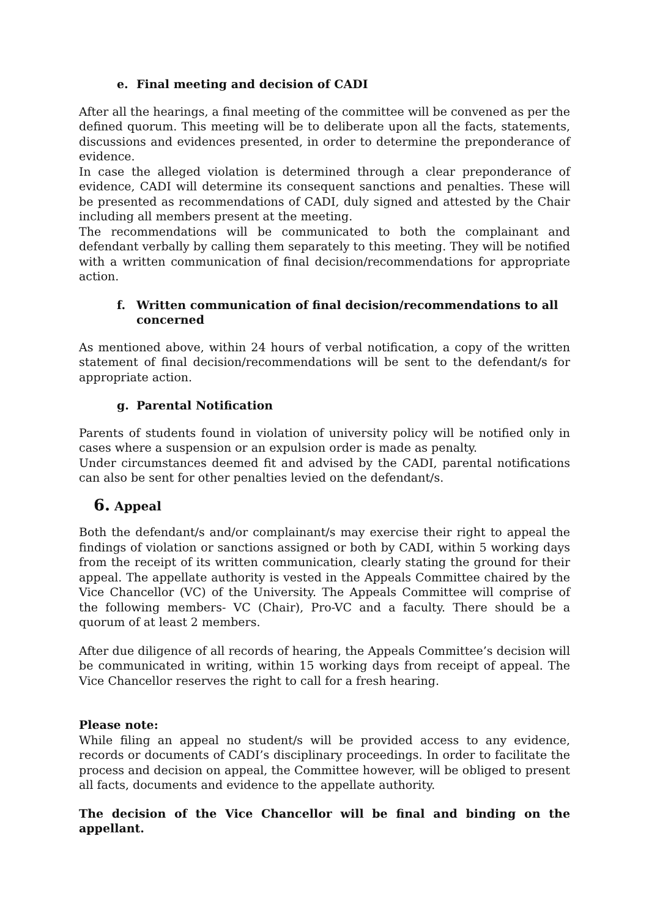e. Final meeting and decision of CADI
After all the hearings, a final meeting of the committee will be convened as per the defined quorum. This meeting will be to deliberate upon all the facts, statements, discussions and evidences presented, in order to determine the preponderance of evidence.
In case the alleged violation is determined through a clear preponderance of evidence, CADI will determine its consequent sanctions and penalties. These will be presented as recommendations of CADI, duly signed and attested by the Chair including all members present at the meeting.
The recommendations will be communicated to both the complainant and defendant verbally by calling them separately to this meeting. They will be notified with a written communication of final decision/recommendations for appropriate action.
f. Written communication of final decision/recommendations to all concerned
As mentioned above, within 24 hours of verbal notification, a copy of the written statement of final decision/recommendations will be sent to the defendant/s for appropriate action.
g. Parental Notification
Parents of students found in violation of university policy will be notified only in cases where a suspension or an expulsion order is made as penalty.
Under circumstances deemed fit and advised by the CADI, parental notifications can also be sent for other penalties levied on the defendant/s.
6. Appeal
Both the defendant/s and/or complainant/s may exercise their right to appeal the findings of violation or sanctions assigned or both by CADI, within 5 working days from the receipt of its written communication, clearly stating the ground for their appeal. The appellate authority is vested in the Appeals Committee chaired by the Vice Chancellor (VC) of the University. The Appeals Committee will comprise of the following members- VC (Chair), Pro-VC and a faculty. There should be a quorum of at least 2 members.
After due diligence of all records of hearing, the Appeals Committee’s decision will be communicated in writing, within 15 working days from receipt of appeal. The Vice Chancellor reserves the right to call for a fresh hearing.
Please note:
While filing an appeal no student/s will be provided access to any evidence, records or documents of CADI’s disciplinary proceedings. In order to facilitate the process and decision on appeal, the Committee however, will be obliged to present all facts, documents and evidence to the appellate authority.
The decision of the Vice Chancellor will be final and binding on the appellant.